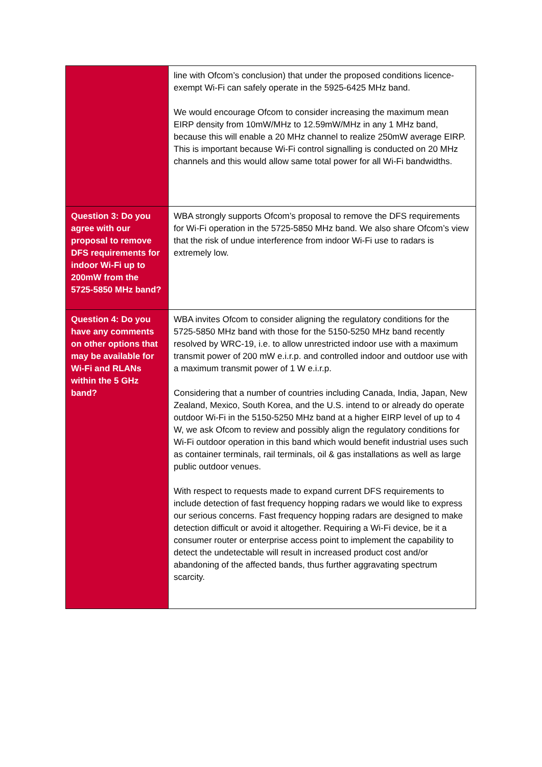| | line with Ofcom’s conclusion) that under the proposed conditions licence-exempt Wi-Fi can safely operate in the 5925-6425 MHz band. We would encourage Ofcom to consider increasing the maximum mean EIRP density from 10mW/MHz to 12.59mW/MHz in any 1 MHz band, because this will enable a 20 MHz channel to realize 250mW average EIRP. This is important because Wi-Fi control signalling is conducted on 20 MHz channels and this would allow same total power for all Wi-Fi bandwidths. |
| Question 3: Do you agree with our proposal to remove DFS requirements for indoor Wi-Fi up to 200mW from the 5725-5850 MHz band? | WBA strongly supports Ofcom’s proposal to remove the DFS requirements for Wi-Fi operation in the 5725-5850 MHz band. We also share Ofcom’s view that the risk of undue interference from indoor Wi-Fi use to radars is extremely low. |
| Question 4: Do you have any comments on other options that may be available for Wi-Fi and RLANs within the 5 GHz band? | WBA invites Ofcom to consider aligning the regulatory conditions for the 5725-5850 MHz band with those for the 5150-5250 MHz band recently resolved by WRC-19, i.e. to allow unrestricted indoor use with a maximum transmit power of 200 mW e.i.r.p. and controlled indoor and outdoor use with a maximum transmit power of 1 W e.i.r.p. Considering that a number of countries including Canada, India, Japan, New Zealand, Mexico, South Korea, and the U.S. intend to or already do operate outdoor Wi-Fi in the 5150-5250 MHz band at a higher EIRP level of up to 4 W, we ask Ofcom to review and possibly align the regulatory conditions for Wi-Fi outdoor operation in this band which would benefit industrial uses such as container terminals, rail terminals, oil & gas installations as well as large public outdoor venues. With respect to requests made to expand current DFS requirements to include detection of fast frequency hopping radars we would like to express our serious concerns. Fast frequency hopping radars are designed to make detection difficult or avoid it altogether. Requiring a Wi-Fi device, be it a consumer router or enterprise access point to implement the capability to detect the undetectable will result in increased product cost and/or abandoning of the affected bands, thus further aggravating spectrum scarcity. |